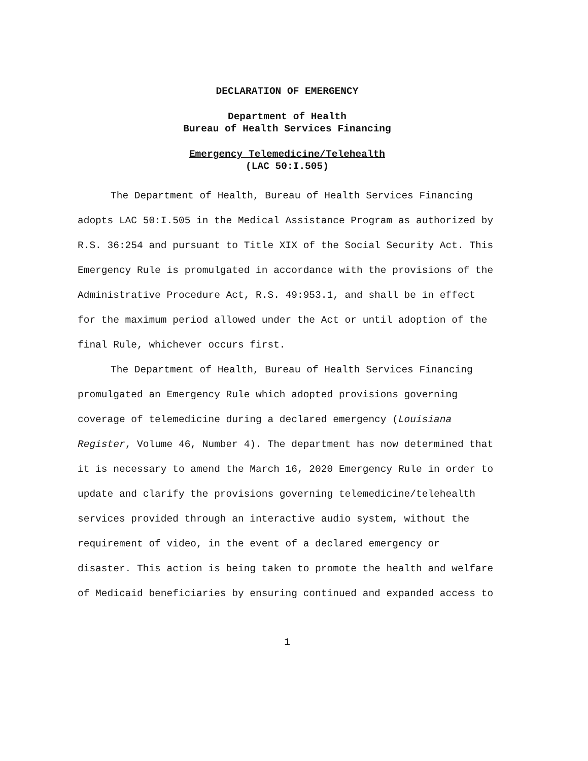DECLARATION OF EMERGENCY
Department of Health
Bureau of Health Services Financing
Emergency Telemedicine/Telehealth
(LAC 50:I.505)
The Department of Health, Bureau of Health Services Financing adopts LAC 50:I.505 in the Medical Assistance Program as authorized by R.S. 36:254 and pursuant to Title XIX of the Social Security Act. This Emergency Rule is promulgated in accordance with the provisions of the Administrative Procedure Act, R.S. 49:953.1, and shall be in effect for the maximum period allowed under the Act or until adoption of the final Rule, whichever occurs first.
The Department of Health, Bureau of Health Services Financing promulgated an Emergency Rule which adopted provisions governing coverage of telemedicine during a declared emergency (Louisiana Register, Volume 46, Number 4). The department has now determined that it is necessary to amend the March 16, 2020 Emergency Rule in order to update and clarify the provisions governing telemedicine/telehealth services provided through an interactive audio system, without the requirement of video, in the event of a declared emergency or disaster. This action is being taken to promote the health and welfare of Medicaid beneficiaries by ensuring continued and expanded access to
1